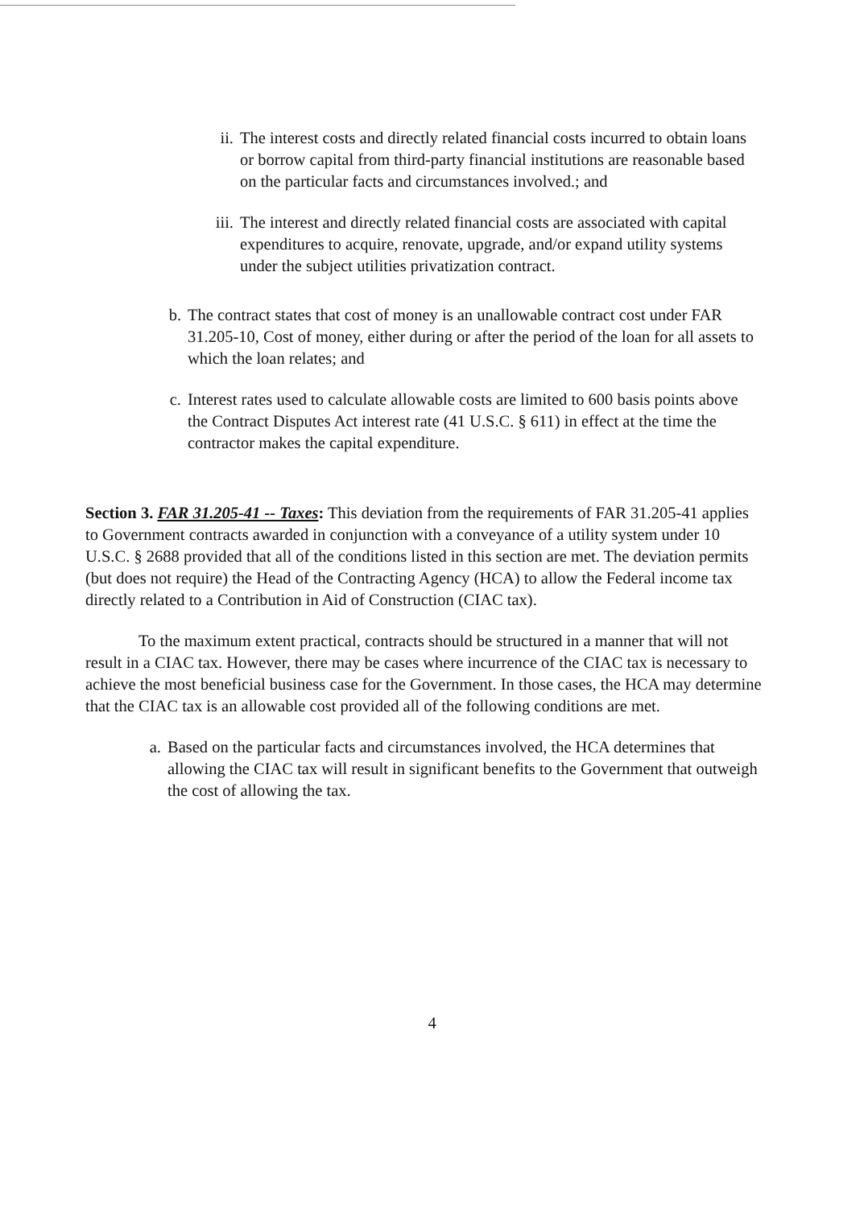ii. The interest costs and directly related financial costs incurred to obtain loans or borrow capital from third-party financial institutions are reasonable based on the particular facts and circumstances involved.; and
iii. The interest and directly related financial costs are associated with capital expenditures to acquire, renovate, upgrade, and/or expand utility systems under the subject utilities privatization contract.
b. The contract states that cost of money is an unallowable contract cost under FAR 31.205-10, Cost of money, either during or after the period of the loan for all assets to which the loan relates; and
c. Interest rates used to calculate allowable costs are limited to 600 basis points above the Contract Disputes Act interest rate (41 U.S.C. § 611) in effect at the time the contractor makes the capital expenditure.
Section 3. FAR 31.205-41 -- Taxes: This deviation from the requirements of FAR 31.205-41 applies to Government contracts awarded in conjunction with a conveyance of a utility system under 10 U.S.C. § 2688 provided that all of the conditions listed in this section are met. The deviation permits (but does not require) the Head of the Contracting Agency (HCA) to allow the Federal income tax directly related to a Contribution in Aid of Construction (CIAC tax).
To the maximum extent practical, contracts should be structured in a manner that will not result in a CIAC tax. However, there may be cases where incurrence of the CIAC tax is necessary to achieve the most beneficial business case for the Government. In those cases, the HCA may determine that the CIAC tax is an allowable cost provided all of the following conditions are met.
a. Based on the particular facts and circumstances involved, the HCA determines that allowing the CIAC tax will result in significant benefits to the Government that outweigh the cost of allowing the tax.
4